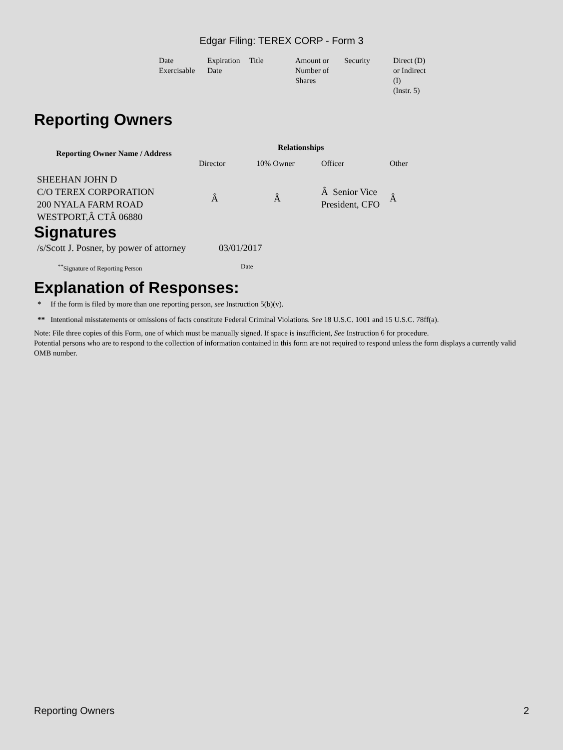Edgar Filing: TEREX CORP - Form 3
| Date Exercisable | Expiration Date | Title | Amount or Number of Shares | Security | Direct (D) or Indirect (I) (Instr. 5) |
Reporting Owners
| Reporting Owner Name / Address | Relationships | | | |
| --- | --- | --- | --- | --- |
| | Director | 10% Owner | Officer | Other |
| SHEEHAN JOHN D C/O TEREX CORPORATION 200 NYALA FARM ROAD WESTPORT,Â CTÂ 06880 | Â | Â | Â Senior Vice President, CFO | Â |
Signatures
| /s/Scott J. Posner, by power of attorney | 03/01/2017 |
| <sup>**</sup> Signature of Reporting Person | Date |
Explanation of Responses:
* If the form is filed by more than one reporting person, see Instruction 5(b)(v).
** Intentional misstatements or omissions of facts constitute Federal Criminal Violations. See 18 U.S.C. 1001 and 15 U.S.C. 78ff(a).
Note: File three copies of this Form, one of which must be manually signed. If space is insufficient, See Instruction 6 for procedure.
Potential persons who are to respond to the collection of information contained in this form are not required to respond unless the form displays a currently valid OMB number.
Reporting Owners 2